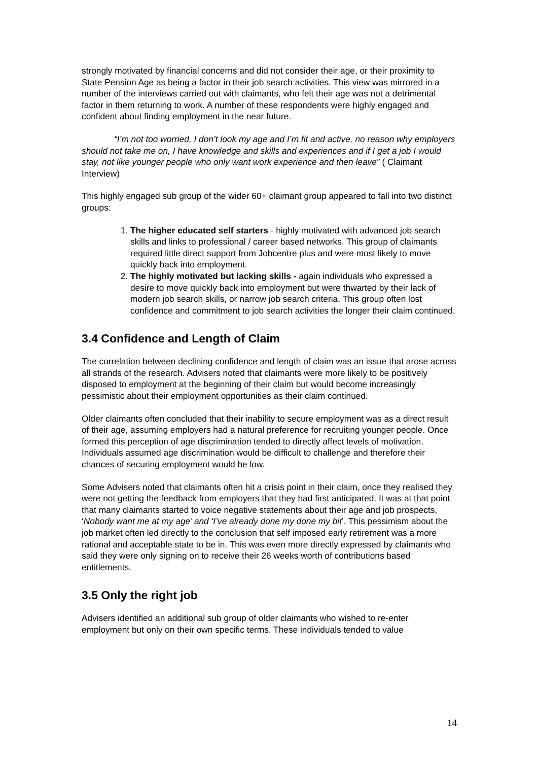strongly motivated by financial concerns and did not consider their age, or their proximity to State Pension Age as being a factor in their job search activities. This view was mirrored in a number of the interviews carried out with claimants, who felt their age was not a detrimental factor in them returning to work. A number of these respondents were highly engaged and confident about finding employment in the near future.
“I’m not too worried, I don’t look my age and I’m fit and active, no reason why employers should not take me on, I have knowledge and skills and experiences and if I get a job I would stay, not like younger people who only want work experience and then leave” ( Claimant Interview)
This highly engaged sub group of the wider 60+ claimant group appeared to fall into two distinct groups:
1. The higher educated self starters - highly motivated with advanced job search skills and links to professional / career based networks. This group of claimants required little direct support from Jobcentre plus and were most likely to move quickly back into employment.
2. The highly motivated but lacking skills - again individuals who expressed a desire to move quickly back into employment but were thwarted by their lack of modern job search skills, or narrow job search criteria. This group often lost confidence and commitment to job search activities the longer their claim continued.
3.4 Confidence and Length of Claim
The correlation between declining confidence and length of claim was an issue that arose across all strands of the research. Advisers noted that claimants were more likely to be positively disposed to employment at the beginning of their claim but would become increasingly pessimistic about their employment opportunities as their claim continued.
Older claimants often concluded that their inability to secure employment was as a direct result of their age, assuming employers had a natural preference for recruiting younger people. Once formed this perception of age discrimination tended to directly affect levels of motivation. Individuals assumed age discrimination would be difficult to challenge and therefore their chances of securing employment would be low.
Some Advisers noted that claimants often hit a crisis point in their claim, once they realised they were not getting the feedback from employers that they had first anticipated. It was at that point that many claimants started to voice negative statements about their age and job prospects, ‘Nobody want me at my age’ and ‘I’ve already done my done my bit’. This pessimism about the job market often led directly to the conclusion that self imposed early retirement was a more rational and acceptable state to be in. This was even more directly expressed by claimants who said they were only signing on to receive their 26 weeks worth of contributions based entitlements.
3.5 Only the right job
Advisers identified an additional sub group of older claimants who wished to re-enter employment but only on their own specific terms. These individuals tended to value
14